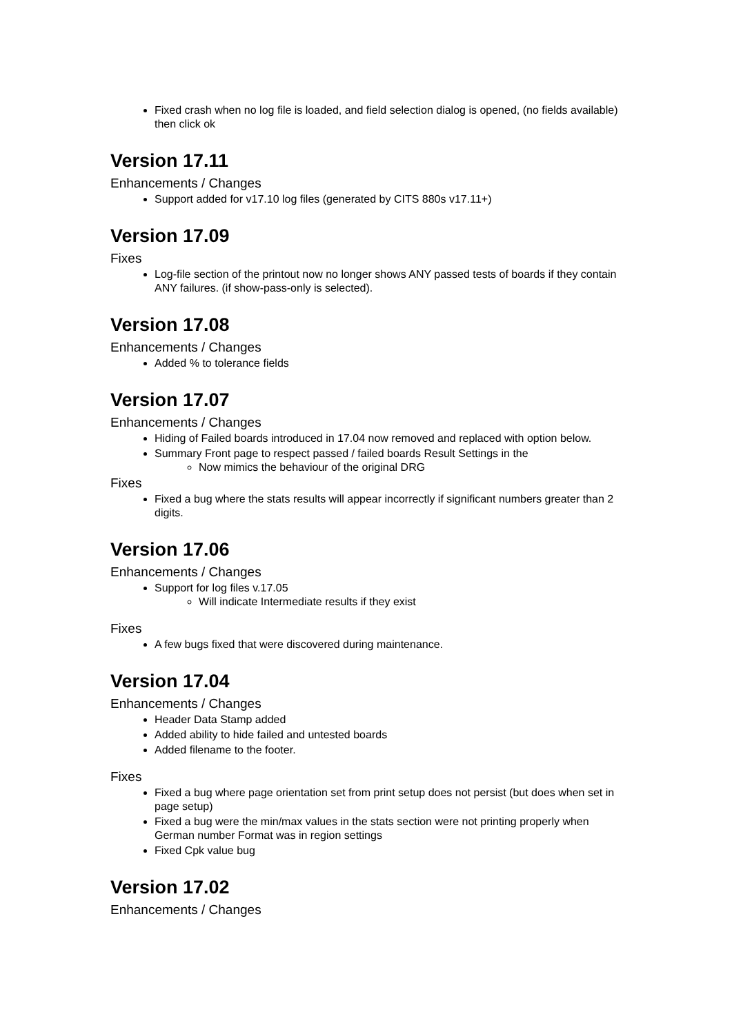Fixed crash when no log file is loaded, and field selection dialog is opened, (no fields available) then click ok
Version 17.11
Enhancements / Changes
Support added for v17.10 log files (generated by CITS 880s v17.11+)
Version 17.09
Fixes
Log-file section of the printout now no longer shows ANY passed tests of boards if they contain ANY failures. (if show-pass-only is selected).
Version 17.08
Enhancements / Changes
Added % to tolerance fields
Version 17.07
Enhancements / Changes
Hiding of Failed boards introduced in 17.04 now removed and replaced with option below.
Summary Front page to respect passed / failed boards Result Settings in the
Now mimics the behaviour of the original DRG
Fixes
Fixed a bug where the stats results will appear incorrectly if significant numbers greater than 2 digits.
Version 17.06
Enhancements / Changes
Support for log files v.17.05
Will indicate Intermediate results if they exist
Fixes
A few bugs fixed that were discovered during maintenance.
Version 17.04
Enhancements / Changes
Header Data Stamp added
Added ability to hide failed and untested boards
Added filename to the footer.
Fixes
Fixed a bug where page orientation set from print setup does not persist (but does when set in page setup)
Fixed a bug were the min/max values in the stats section were not printing properly when German number Format was in region settings
Fixed Cpk value bug
Version 17.02
Enhancements / Changes